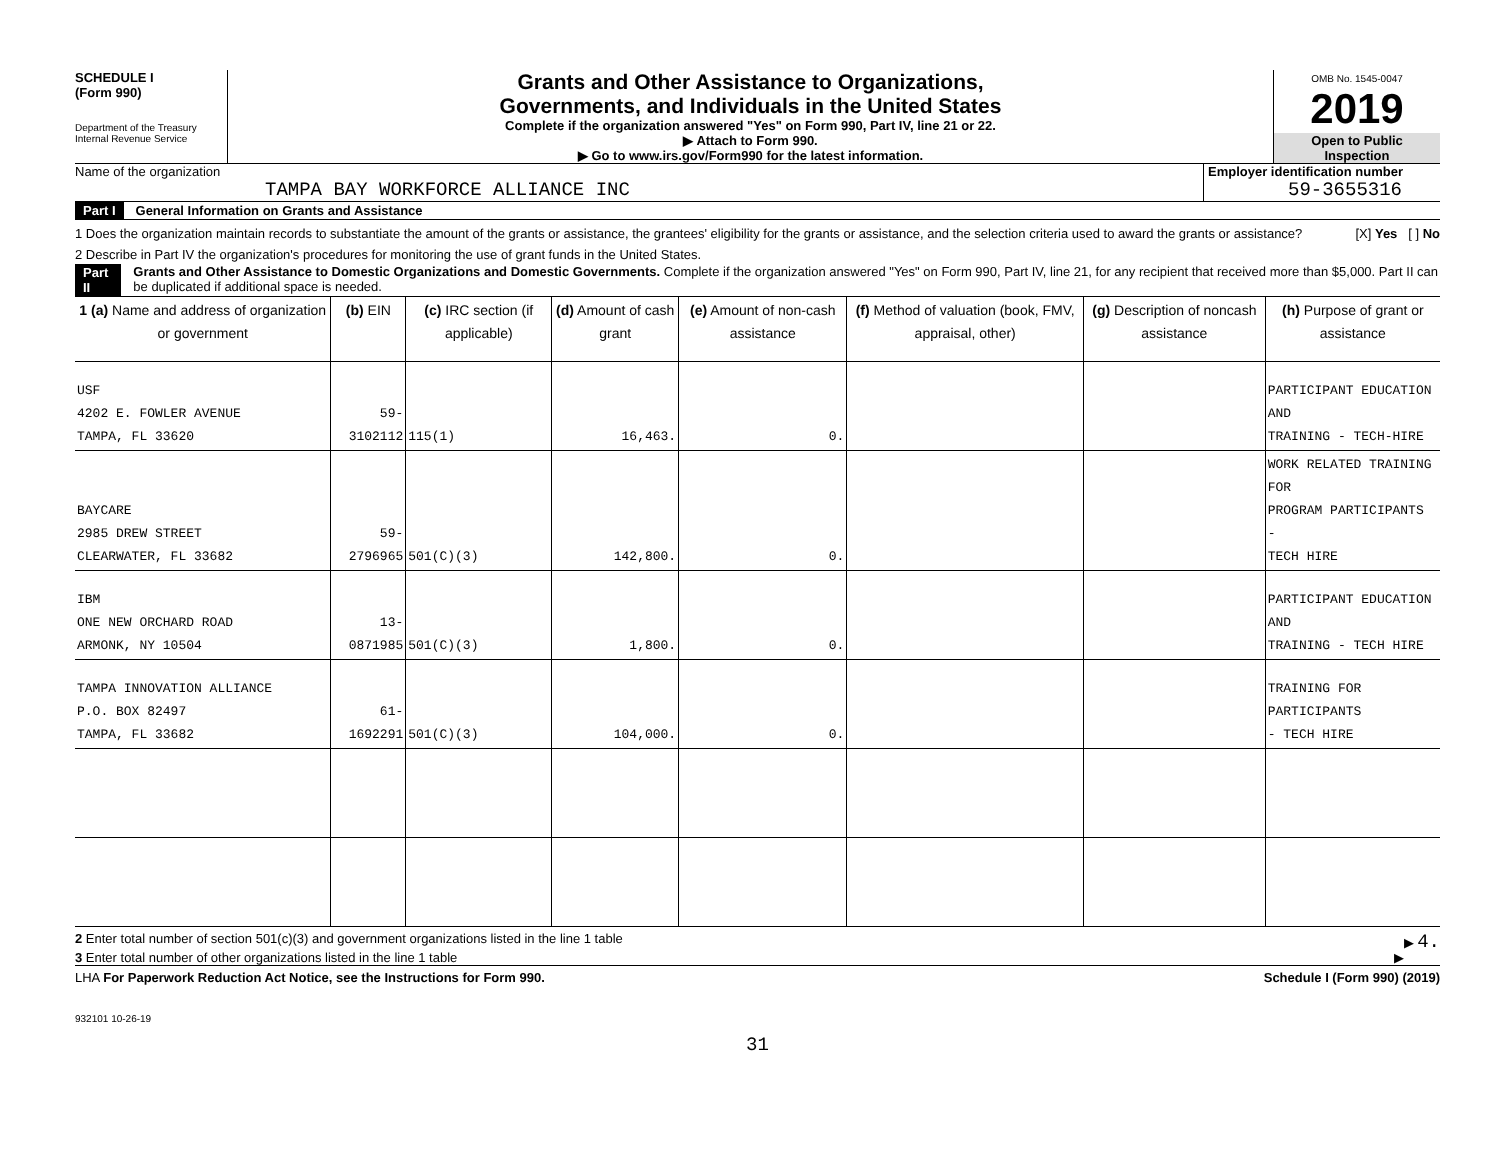SCHEDULE I
(Form 990)
Department of the Treasury
Internal Revenue Service
Grants and Other Assistance to Organizations,
Governments, and Individuals in the United States
Complete if the organization answered "Yes" on Form 990, Part IV, line 21 or 22.
▶ Attach to Form 990.
▶ Go to www.irs.gov/Form990 for the latest information.
OMB No. 1545-0047
2019
Open to Public
Inspection
Name of the organization
TAMPA BAY WORKFORCE ALLIANCE INC
Employer identification number
59-3655316
Part I General Information on Grants and Assistance
1 Does the organization maintain records to substantiate the amount of the grants or assistance, the grantees' eligibility for the grants or assistance, and the selection criteria used to award the grants or assistance? [X] Yes [ ] No
2 Describe in Part IV the organization's procedures for monitoring the use of grant funds in the United States.
Part II Grants and Other Assistance to Domestic Organizations and Domestic Governments. Complete if the organization answered "Yes" on Form 990, Part IV, line 21, for any recipient that received more than $5,000. Part II can be duplicated if additional space is needed.
| 1 (a) Name and address of organization or government | (b) EIN | (c) IRC section (if applicable) | (d) Amount of cash grant | (e) Amount of non-cash assistance | (f) Method of valuation (book, FMV, appraisal, other) | (g) Description of noncash assistance | (h) Purpose of grant or assistance |
| --- | --- | --- | --- | --- | --- | --- | --- |
| USF 4202 E. FOWLER AVENUE TAMPA, FL 33620 | 59-3102112 | 115(1) | 16,463. | 0. | | | PARTICIPANT EDUCATION AND TRAINING - TECH-HIRE |
| BAYCARE 2985 DREW STREET CLEARWATER, FL 33682 | 59-2796965 | 501(C)(3) | 142,800. | 0. | | | WORK RELATED TRAINING FOR PROGRAM PARTICIPANTS - TECH HIRE |
| IBM ONE NEW ORCHARD ROAD ARMONK, NY 10504 | 13-0871985 | 501(C)(3) | 1,800. | 0. | | | PARTICIPANT EDUCATION AND TRAINING - TECH HIRE |
| TAMPA INNOVATION ALLIANCE P.O. BOX 82497 TAMPA, FL 33682 | 61-1692291 | 501(C)(3) | 104,000. | 0. | | | TRAINING FOR PARTICIPANTS - TECH HIRE |
2 Enter total number of section 501(c)(3) and government organizations listed in the line 1 table ▶ 4.
3 Enter total number of other organizations listed in the line 1 table ▶
LHA For Paperwork Reduction Act Notice, see the Instructions for Form 990. Schedule I (Form 990) (2019)
932101 10-26-19
31